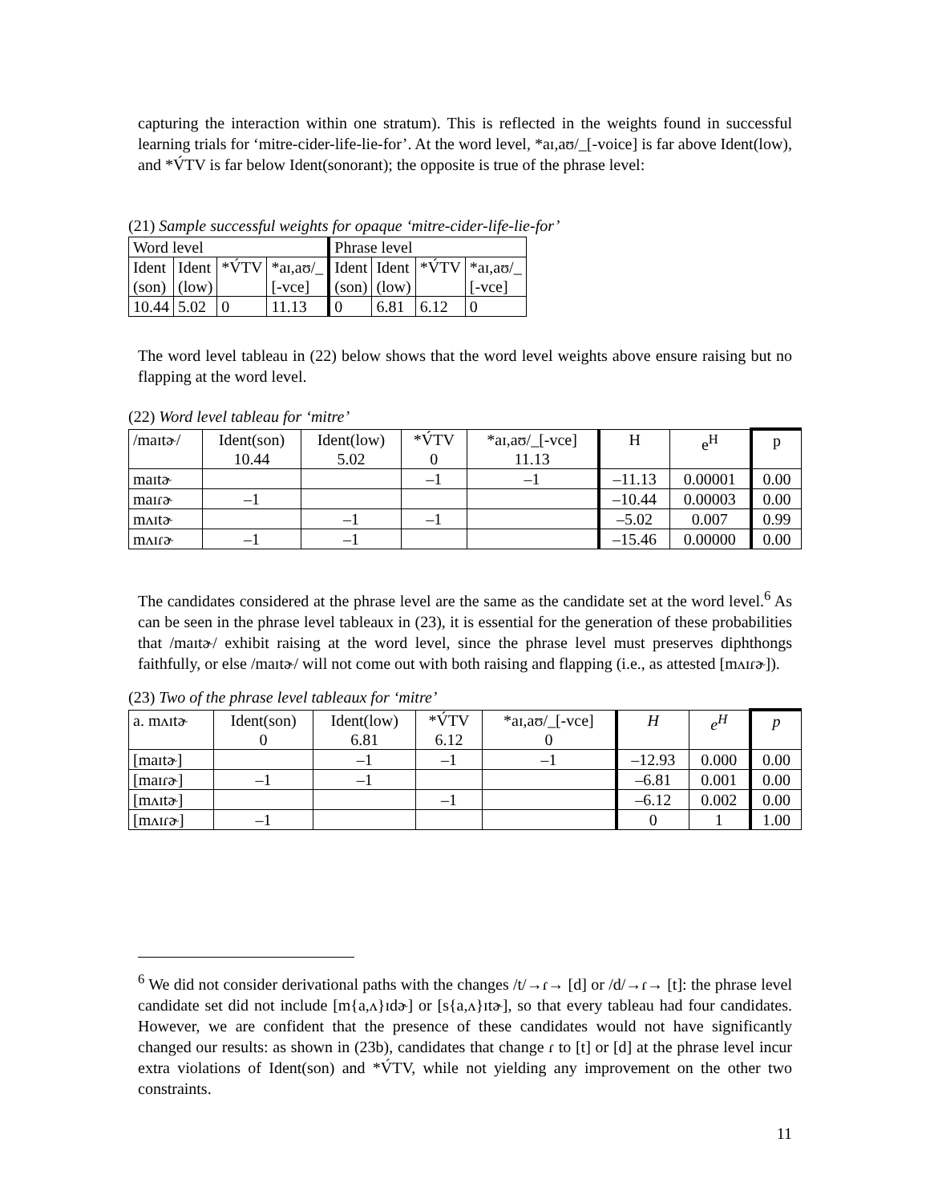capturing the interaction within one stratum). This is reflected in the weights found in successful learning trials for ‘mitre-cider-life-lie-for’. At the word level, *aɪ,aʊ/_[-voice] is far above Ident(low), and *V́TV is far below Ident(sonorant); the opposite is true of the phrase level:
(21) Sample successful weights for opaque ‘mitre-cider-life-lie-for’
| Word level | | | | Phrase level | | | |
| Ident (son) | Ident (low) | *V́TV | *aɪ,aʊ/_ [-vce] | Ident (son) | Ident (low) | *V́TV | *aɪ,aʊ/_ [-vce] |
| 10.44 | 5.02 | 0 | 11.13 | 0 | 6.81 | 6.12 | 0 |
The word level tableau in (22) below shows that the word level weights above ensure raising but no flapping at the word level.
(22) Word level tableau for ‘mitre’
| /maɪtɚ/ | Ident(son) 10.44 | Ident(low) 5.02 | *V́TV 0 | *aɪ,aʊ/_[-vce] 11.13 | H | e<sup>H</sup> | p |
| maɪtɚ | | | –1 | –1 | –11.13 | 0.00001 | 0.00 |
| maɪɾɚ | –1 | | | | –10.44 | 0.00003 | 0.00 |
| mʌɪtɚ | | –1 | –1 | | –5.02 | 0.007 | 0.99 |
| mʌɪɾɚ | –1 | –1 | | | –15.46 | 0.00000 | 0.00 |
The candidates considered at the phrase level are the same as the candidate set at the word level.<sup>6</sup> As can be seen in the phrase level tableaux in (23), it is essential for the generation of these probabilities that /maɪtɚ/ exhibit raising at the word level, since the phrase level must preserves diphthongs faithfully, or else /maɪtɚ/ will not come out with both raising and flapping (i.e., as attested [mʌɪɾɚ]).
(23) Two of the phrase level tableaux for ‘mitre’
| a. mʌɪtɚ | Ident(son) 0 | Ident(low) 6.81 | *V́TV 6.12 | *aɪ,aʊ/_[-vce] 0 | H | e<sup>H</sup> | p |
| [maɪtɚ] | | –1 | –1 | –1 | –12.93 | 0.000 | 0.00 |
| [maɪɾɚ] | –1 | –1 | | | –6.81 | 0.001 | 0.00 |
| [mʌɪtɚ] | | | –1 | | –6.12 | 0.002 | 0.00 |
| [mʌɪɾɚ] | –1 | | | | 0 | 1 | 1.00 |
<sup>6</sup> We did not consider derivational paths with the changes /t/→ɾ→ [d] or /d/→ɾ→ [t]: the phrase level candidate set did not include [m{a,ʌ}ɪdɚ] or [s{a,ʌ}ɪtɚ], so that every tableau had four candidates. However, we are confident that the presence of these candidates would not have significantly changed our results: as shown in (23b), candidates that change ɾ to [t] or [d] at the phrase level incur extra violations of Ident(son) and *V́TV, while not yielding any improvement on the other two constraints.
11